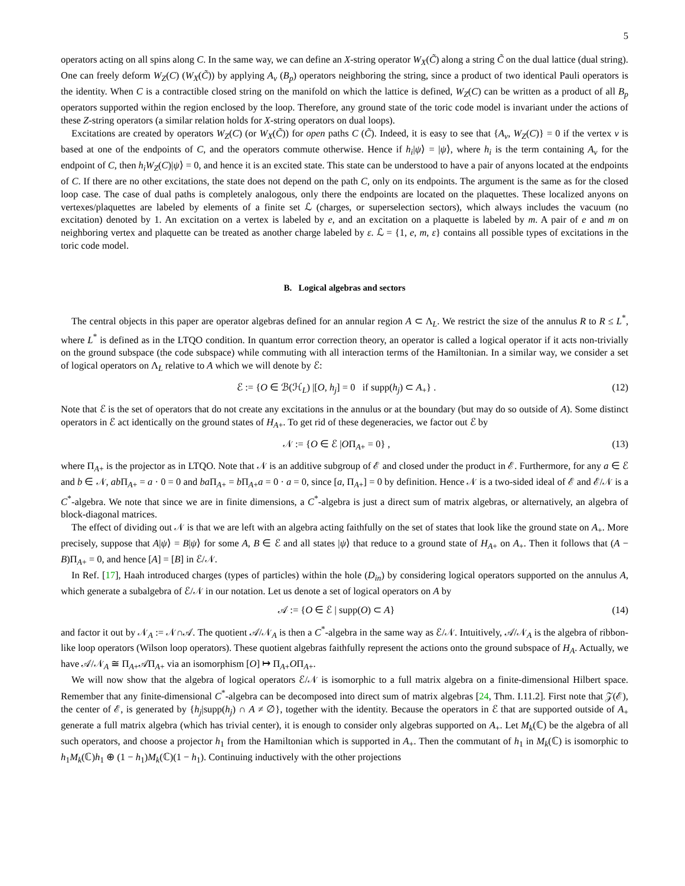5
operators acting on all spins along C. In the same way, we can define an X-string operator W<sub>X</sub>(C̃) along a string C̃ on the dual lattice (dual string). One can freely deform W<sub>Z</sub>(C) (W<sub>X</sub>(C̃)) by applying A<sub>v</sub> (B<sub>p</sub>) operators neighboring the string, since a product of two identical Pauli operators is the identity. When C is a contractible closed string on the manifold on which the lattice is defined, W<sub>Z</sub>(C) can be written as a product of all B<sub>p</sub> operators supported within the region enclosed by the loop. Therefore, any ground state of the toric code model is invariant under the actions of these Z-string operators (a similar relation holds for X-string operators on dual loops).
Excitations are created by operators W<sub>Z</sub>(C) (or W<sub>X</sub>(C̃)) for open paths C (C̃). Indeed, it is easy to see that {A<sub>v</sub>, W<sub>Z</sub>(C)} = 0 if the vertex v is based at one of the endpoints of C, and the operators commute otherwise. Hence if h<sub>i</sub>|ψ⟩ = |ψ⟩, where h<sub>i</sub> is the term containing A<sub>v</sub> for the endpoint of C, then h<sub>i</sub>W<sub>Z</sub>(C)|ψ⟩ = 0, and hence it is an excited state. This state can be understood to have a pair of anyons located at the endpoints of C. If there are no other excitations, the state does not depend on the path C, only on its endpoints. The argument is the same as for the closed loop case. The case of dual paths is completely analogous, only there the endpoints are located on the plaquettes. These localized anyons on vertexes/plaquettes are labeled by elements of a finite set ℒ (charges, or superselection sectors), which always includes the vacuum (no excitation) denoted by 1. An excitation on a vertex is labeled by e, and an excitation on a plaquette is labeled by m. A pair of e and m on neighboring vertex and plaquette can be treated as another charge labeled by ε. ℒ = {1, e, m, ε} contains all possible types of excitations in the toric code model.
B. Logical algebras and sectors
The central objects in this paper are operator algebras defined for an annular region A ⊂ Λ<sub>L</sub>. We restrict the size of the annulus R to R ≤ L<sup>*</sup>, where L<sup>*</sup> is defined as in the LTQO condition. In quantum error correction theory, an operator is called a logical operator if it acts non-trivially on the ground subspace (the code subspace) while commuting with all interaction terms of the Hamiltonian. In a similar way, we consider a set of logical operators on Λ<sub>L</sub> relative to A which we will denote by ℰ:
ℰ := {O ∈ ℬ(ℋ<sub>L</sub>) |[O, h<sub>j</sub>] = 0 if supp(h<sub>j</sub>) ⊂ A<sub>+</sub>} . (12)
Note that ℰ is the set of operators that do not create any excitations in the annulus or at the boundary (but may do so outside of A). Some distinct operators in ℰ act identically on the ground states of H<sub>A+</sub>. To get rid of these degeneracies, we factor out ℰ by
𝒩 := {O ∈ ℰ |OΠ<sub>A+</sub> = 0} , (13)
where Π<sub>A+</sub> is the projector as in LTQO. Note that 𝒩 is an additive subgroup of ℰ and closed under the product in ℰ. Furthermore, for any a ∈ ℰ and b ∈ 𝒩, ab Π<sub>A+</sub> = a · 0 = 0 and ba Π<sub>A+</sub> = b Π<sub>A+</sub>a = 0 · a = 0, since [a, Π<sub>A+</sub>] = 0 by definition. Hence 𝒩 is a two-sided ideal of ℰ and ℰ/𝒩 is a C<sup>*</sup>-algebra. We note that since we are in finite dimensions, a C<sup>*</sup>-algebra is just a direct sum of matrix algebras, or alternatively, an algebra of block-diagonal matrices.
The effect of dividing out 𝒩 is that we are left with an algebra acting faithfully on the set of states that look like the ground state on A<sub>+</sub>. More precisely, suppose that A|ψ⟩ = B|ψ⟩ for some A, B ∈ ℰ and all states |ψ⟩ that reduce to a ground state of H<sub>A+</sub> on A<sub>+</sub>. Then it follows that (A − B)Π<sub>A+</sub> = 0, and hence [A] = [B] in ℰ/𝒩.
In Ref. [17], Haah introduced charges (types of particles) within the hole (D<sub>in</sub>) by considering logical operators supported on the annulus A, which generate a subalgebra of ℰ/𝒩 in our notation. Let us denote a set of logical operators on A by
𝒜 := {O ∈ ℰ | supp(O) ⊂ A} (14)
and factor it out by 𝒩<sub>A</sub> := 𝒩∩𝒜. The quotient 𝒜/𝒩<sub>A</sub> is then a C<sup>*</sup>-algebra in the same way as ℰ/𝒩. Intuitively, 𝒜/𝒩<sub>A</sub> is the algebra of ribbon-like loop operators (Wilson loop operators). These quotient algebras faithfully represent the actions onto the ground subspace of H<sub>A</sub>. Actually, we have 𝒜/𝒩<sub>A</sub> ≅ Π<sub>A+</sub>𝒜Π<sub>A+</sub> via an isomorphism [O] ↦ Π<sub>A+</sub>OΠ<sub>A+</sub>.
We will now show that the algebra of logical operators ℰ/𝒩 is isomorphic to a full matrix algebra on a finite-dimensional Hilbert space. Remember that any finite-dimensional C<sup>*</sup>-algebra can be decomposed into direct sum of matrix algebras [24, Thm. I.11.2]. First note that 𝒵(ℰ), the center of ℰ, is generated by {h<sub>j</sub>|supp(h<sub>j</sub>) ∩ A ≠ ∅}, together with the identity. Because the operators in ℰ that are supported outside of A<sub>+</sub> generate a full matrix algebra (which has trivial center), it is enough to consider only algebras supported on A<sub>+</sub>. Let M<sub>k</sub>(ℂ) be the algebra of all such operators, and choose a projector h<sub>1</sub> from the Hamiltonian which is supported in A<sub>+</sub>. Then the commutant of h<sub>1</sub> in M<sub>k</sub>(ℂ) is isomorphic to h<sub>1</sub>M<sub>k</sub>(ℂ)h<sub>1</sub> ⊕ (1 − h<sub>1</sub>)M<sub>k</sub>(ℂ)(1 − h<sub>1</sub>). Continuing inductively with the other projections